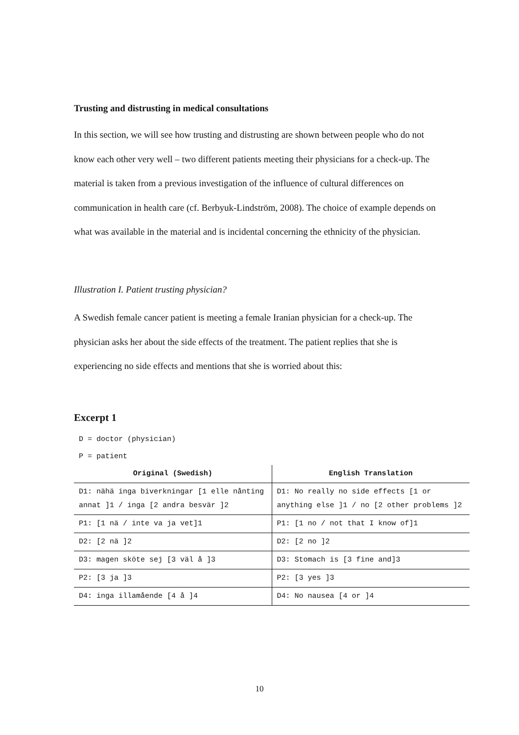Trusting and distrusting in medical consultations
In this section, we will see how trusting and distrusting are shown between people who do not know each other very well – two different patients meeting their physicians for a check-up. The material is taken from a previous investigation of the influence of cultural differences on communication in health care (cf. Berbyuk-Lindström, 2008). The choice of example depends on what was available in the material and is incidental concerning the ethnicity of the physician.
Illustration I. Patient trusting physician?
A Swedish female cancer patient is meeting a female Iranian physician for a check-up. The physician asks her about the side effects of the treatment. The patient replies that she is experiencing no side effects and mentions that she is worried about this:
Excerpt 1
D = doctor (physician)
P = patient
| Original (Swedish) | English Translation |
| --- | --- |
| D1: nähä inga biverkningar [1 elle nånting annat ]1 / inga [2 andra besvär ]2 | D1: No really no side effects [1 or anything else ]1 / no [2 other problems ]2 |
| P1: [1 nä / inte va ja vet]1 | P1: [1 no / not that I know of]1 |
| D2: [2 nä ]2 | D2: [2 no ]2 |
| D3: magen sköte sej [3 väl å ]3 | D3: Stomach is [3 fine and]3 |
| P2: [3 ja ]3 | P2: [3 yes ]3 |
| D4: inga illamående [4 å ]4 | D4: No nausea [4 or ]4 |
10